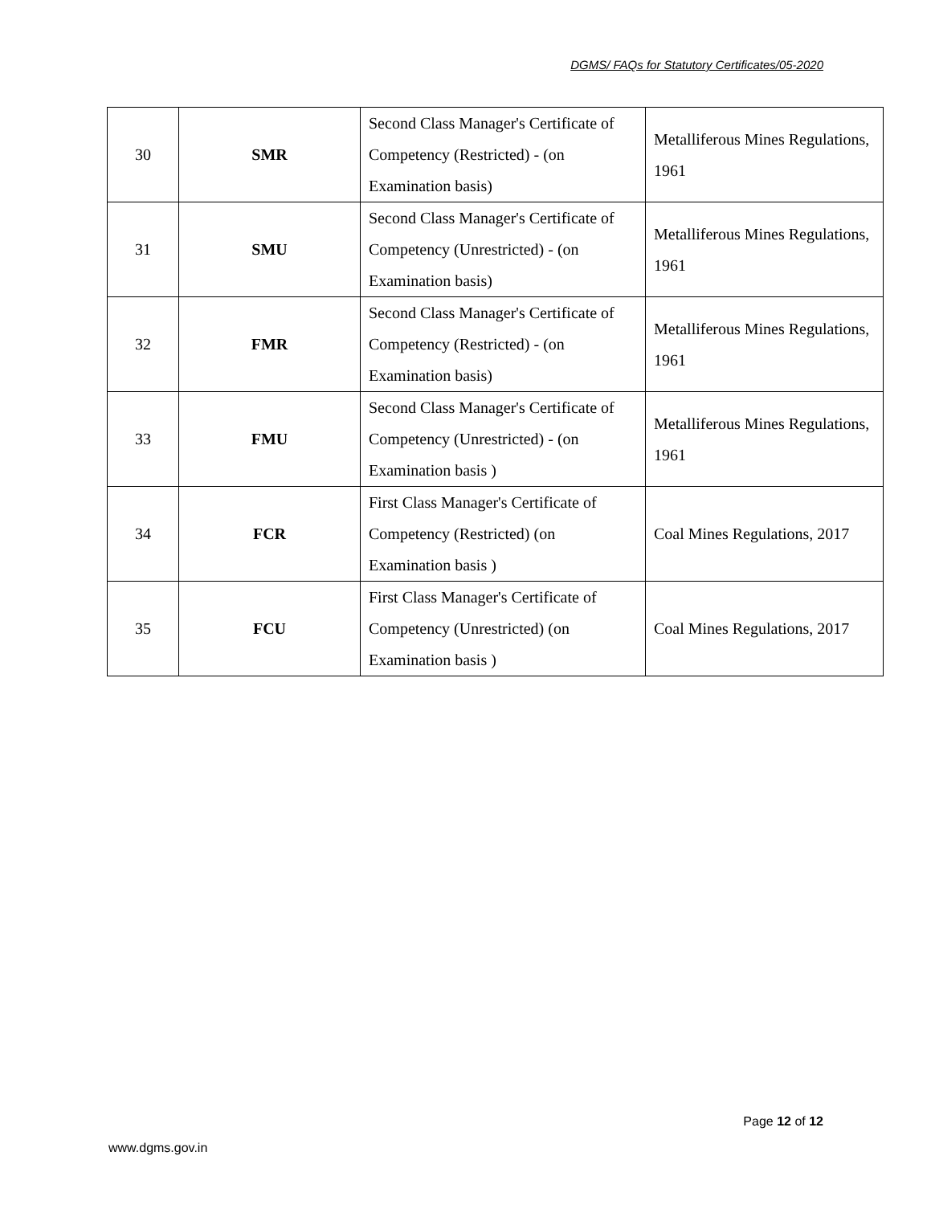DGMS/ FAQs for Statutory Certificates/05-2020
| 30 | SMR | Second Class Manager's Certificate of Competency (Restricted) - (on Examination basis) | Metalliferous Mines Regulations, 1961 |
| 31 | SMU | Second Class Manager's Certificate of Competency (Unrestricted) - (on Examination basis) | Metalliferous Mines Regulations, 1961 |
| 32 | FMR | Second Class Manager's Certificate of Competency (Restricted) - (on Examination basis) | Metalliferous Mines Regulations, 1961 |
| 33 | FMU | Second Class Manager's Certificate of Competency (Unrestricted) - (on Examination basis ) | Metalliferous Mines Regulations, 1961 |
| 34 | FCR | First Class Manager's Certificate of Competency (Restricted) (on Examination basis ) | Coal Mines Regulations, 2017 |
| 35 | FCU | First Class Manager's Certificate of Competency (Unrestricted) (on Examination basis ) | Coal Mines Regulations, 2017 |
Page 12 of 12
www.dgms.gov.in